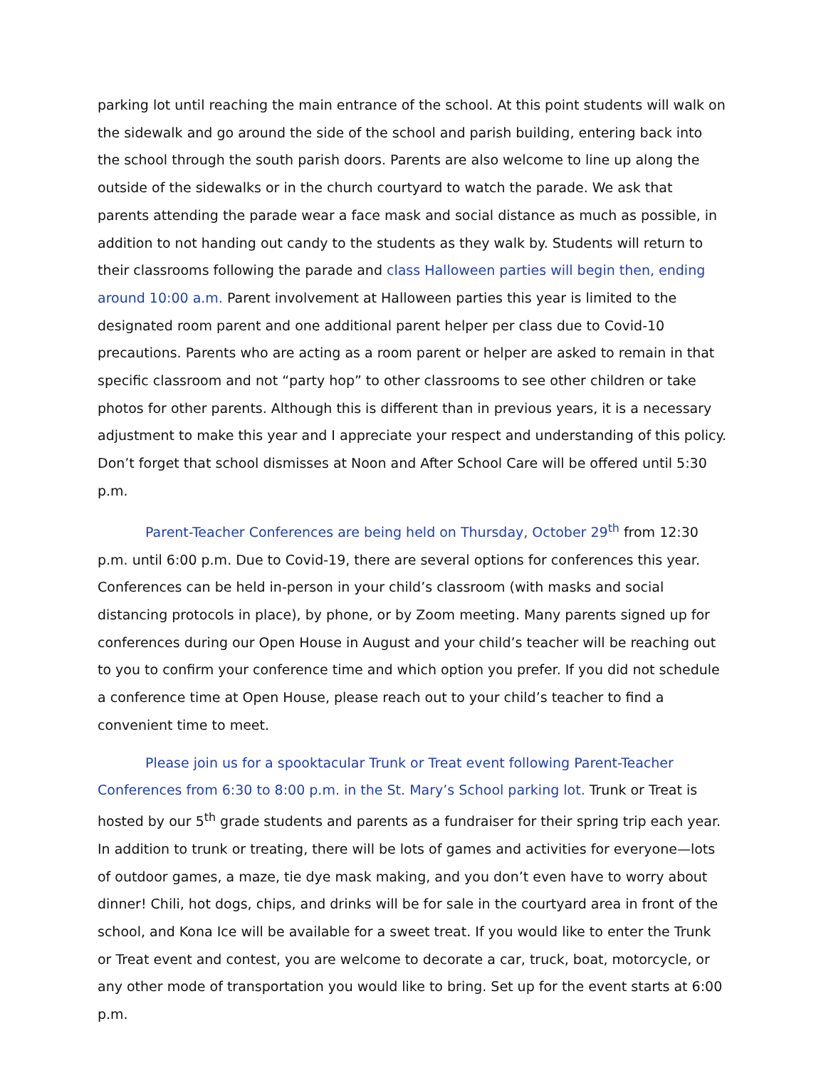parking lot until reaching the main entrance of the school. At this point students will walk on the sidewalk and go around the side of the school and parish building, entering back into the school through the south parish doors. Parents are also welcome to line up along the outside of the sidewalks or in the church courtyard to watch the parade. We ask that parents attending the parade wear a face mask and social distance as much as possible, in addition to not handing out candy to the students as they walk by. Students will return to their classrooms following the parade and class Halloween parties will begin then, ending around 10:00 a.m. Parent involvement at Halloween parties this year is limited to the designated room parent and one additional parent helper per class due to Covid-10 precautions. Parents who are acting as a room parent or helper are asked to remain in that specific classroom and not “party hop” to other classrooms to see other children or take photos for other parents. Although this is different than in previous years, it is a necessary adjustment to make this year and I appreciate your respect and understanding of this policy. Don’t forget that school dismisses at Noon and After School Care will be offered until 5:30 p.m.
Parent-Teacher Conferences are being held on Thursday, October 29<sup>th</sup> from 12:30 p.m. until 6:00 p.m. Due to Covid-19, there are several options for conferences this year. Conferences can be held in-person in your child’s classroom (with masks and social distancing protocols in place), by phone, or by Zoom meeting. Many parents signed up for conferences during our Open House in August and your child’s teacher will be reaching out to you to confirm your conference time and which option you prefer. If you did not schedule a conference time at Open House, please reach out to your child’s teacher to find a convenient time to meet.
Please join us for a spooktacular Trunk or Treat event following Parent-Teacher Conferences from 6:30 to 8:00 p.m. in the St. Mary’s School parking lot. Trunk or Treat is hosted by our 5<sup>th</sup> grade students and parents as a fundraiser for their spring trip each year. In addition to trunk or treating, there will be lots of games and activities for everyone—lots of outdoor games, a maze, tie dye mask making, and you don’t even have to worry about dinner! Chili, hot dogs, chips, and drinks will be for sale in the courtyard area in front of the school, and Kona Ice will be available for a sweet treat. If you would like to enter the Trunk or Treat event and contest, you are welcome to decorate a car, truck, boat, motorcycle, or any other mode of transportation you would like to bring. Set up for the event starts at 6:00 p.m.